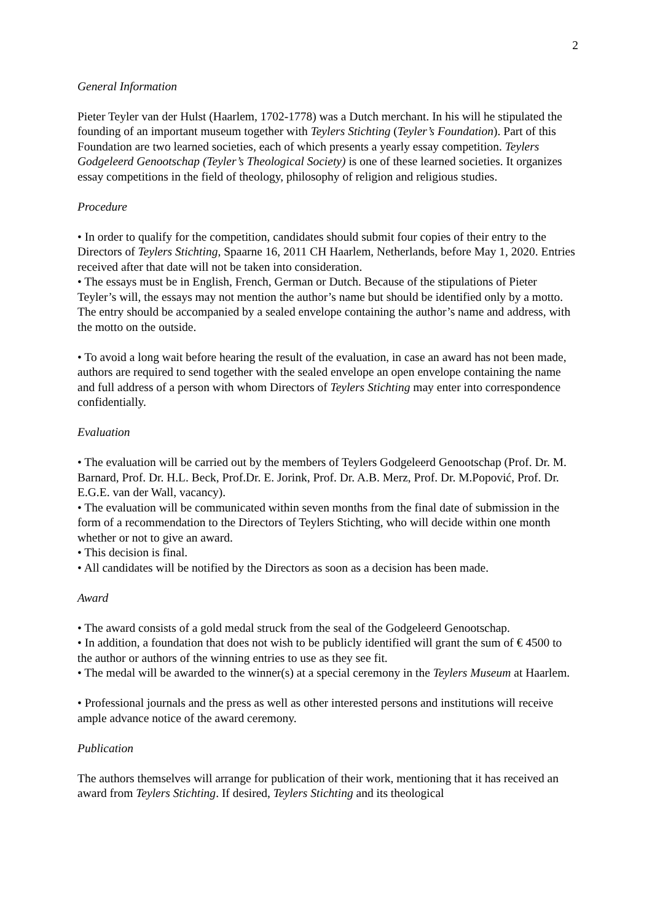2
General Information
Pieter Teyler van der Hulst (Haarlem, 1702-1778) was a Dutch merchant. In his will he stipulated the founding of an important museum together with Teylers Stichting (Teyler’s Foundation). Part of this Foundation are two learned societies, each of which presents a yearly essay competition. Teylers Godgeleerd Genootschap (Teyler’s Theological Society) is one of these learned societies. It organizes essay competitions in the field of theology, philosophy of religion and religious studies.
Procedure
• In order to qualify for the competition, candidates should submit four copies of their entry to the Directors of Teylers Stichting, Spaarne 16, 2011 CH Haarlem, Netherlands, before May 1, 2020. Entries received after that date will not be taken into consideration.
• The essays must be in English, French, German or Dutch. Because of the stipulations of Pieter Teyler’s will, the essays may not mention the author’s name but should be identified only by a motto. The entry should be accompanied by a sealed envelope containing the author’s name and address, with the motto on the outside.
• To avoid a long wait before hearing the result of the evaluation, in case an award has not been made, authors are required to send together with the sealed envelope an open envelope containing the name and full address of a person with whom Directors of Teylers Stichting may enter into correspondence confidentially.
Evaluation
• The evaluation will be carried out by the members of Teylers Godgeleerd Genootschap (Prof. Dr. M. Barnard, Prof. Dr. H.L. Beck, Prof.Dr. E. Jorink, Prof. Dr. A.B. Merz, Prof. Dr. M.Popović, Prof. Dr. E.G.E. van der Wall, vacancy).
• The evaluation will be communicated within seven months from the final date of submission in the form of a recommendation to the Directors of Teylers Stichting, who will decide within one month whether or not to give an award.
• This decision is final.
• All candidates will be notified by the Directors as soon as a decision has been made.
Award
• The award consists of a gold medal struck from the seal of the Godgeleerd Genootschap.
• In addition, a foundation that does not wish to be publicly identified will grant the sum of € 4500 to the author or authors of the winning entries to use as they see fit.
• The medal will be awarded to the winner(s) at a special ceremony in the Teylers Museum at Haarlem.
• Professional journals and the press as well as other interested persons and institutions will receive ample advance notice of the award ceremony.
Publication
The authors themselves will arrange for publication of their work, mentioning that it has received an award from Teylers Stichting. If desired, Teylers Stichting and its theological